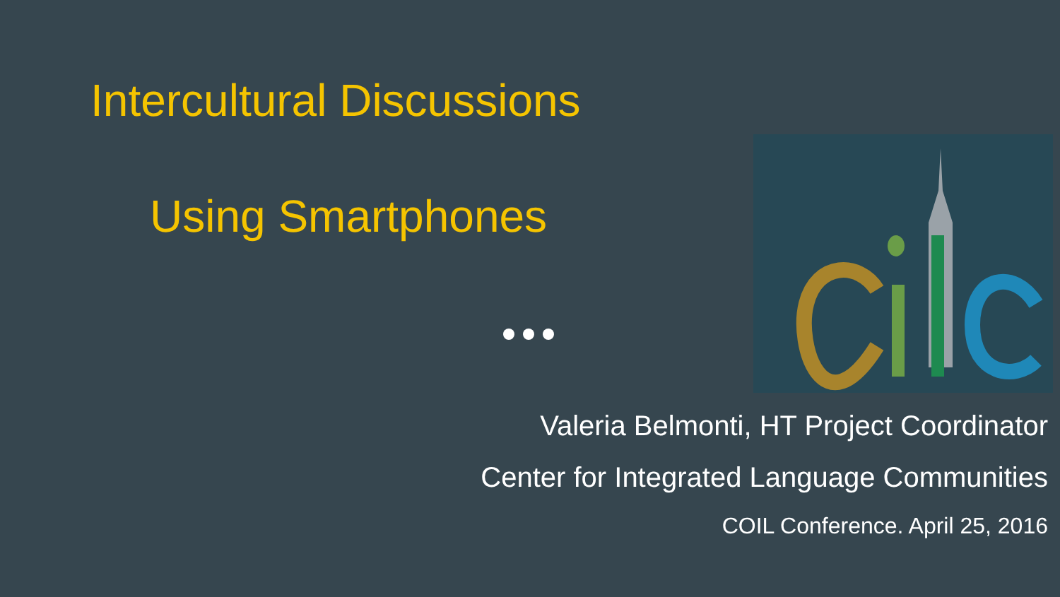Intercultural Discussions
Using Smartphones
Valeria Belmonti, HT Project Coordinator
Center for Integrated Language Communities
COIL Conference. April 25, 2016